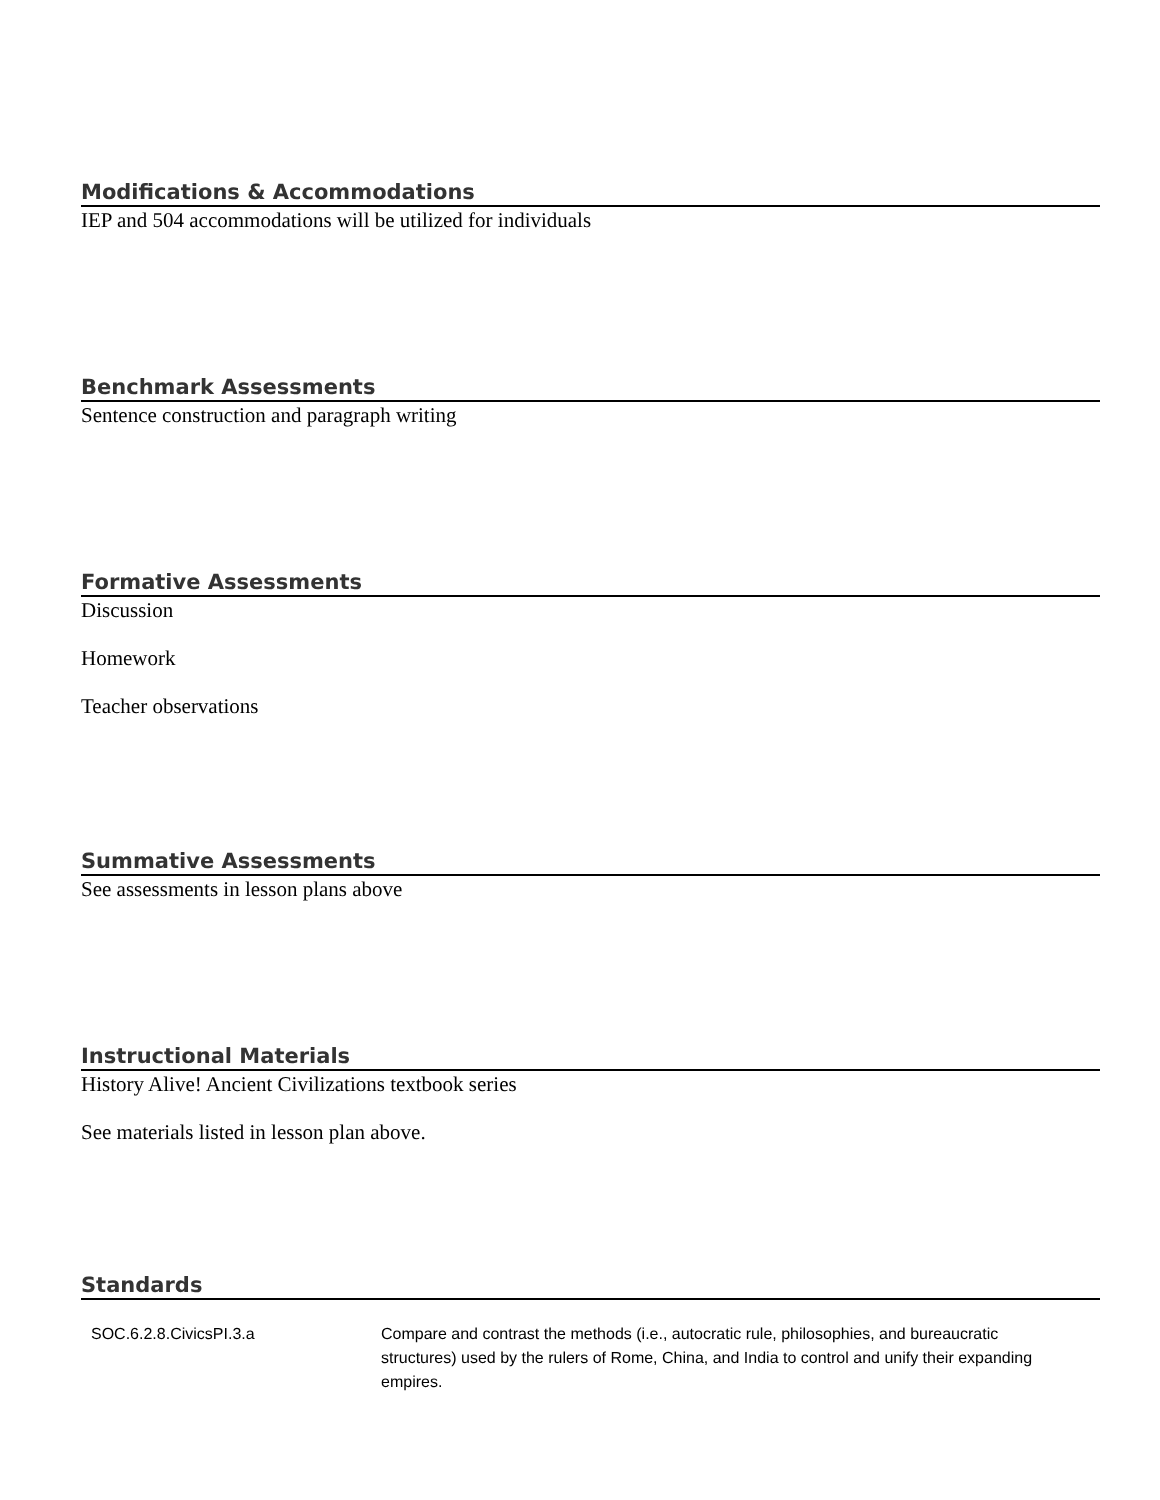Modifications & Accommodations
IEP and 504 accommodations will be utilized for individuals
Benchmark Assessments
Sentence construction and paragraph writing
Formative Assessments
Discussion
Homework
Teacher observations
Summative Assessments
See assessments in lesson plans above
Instructional Materials
History Alive! Ancient Civilizations textbook series
See materials listed in lesson plan above.
Standards
| SOC.6.2.8.CivicsPI.3.a | Compare and contrast the methods (i.e., autocratic rule, philosophies, and bureaucratic structures) used by the rulers of Rome, China, and India to control and unify their expanding empires. |